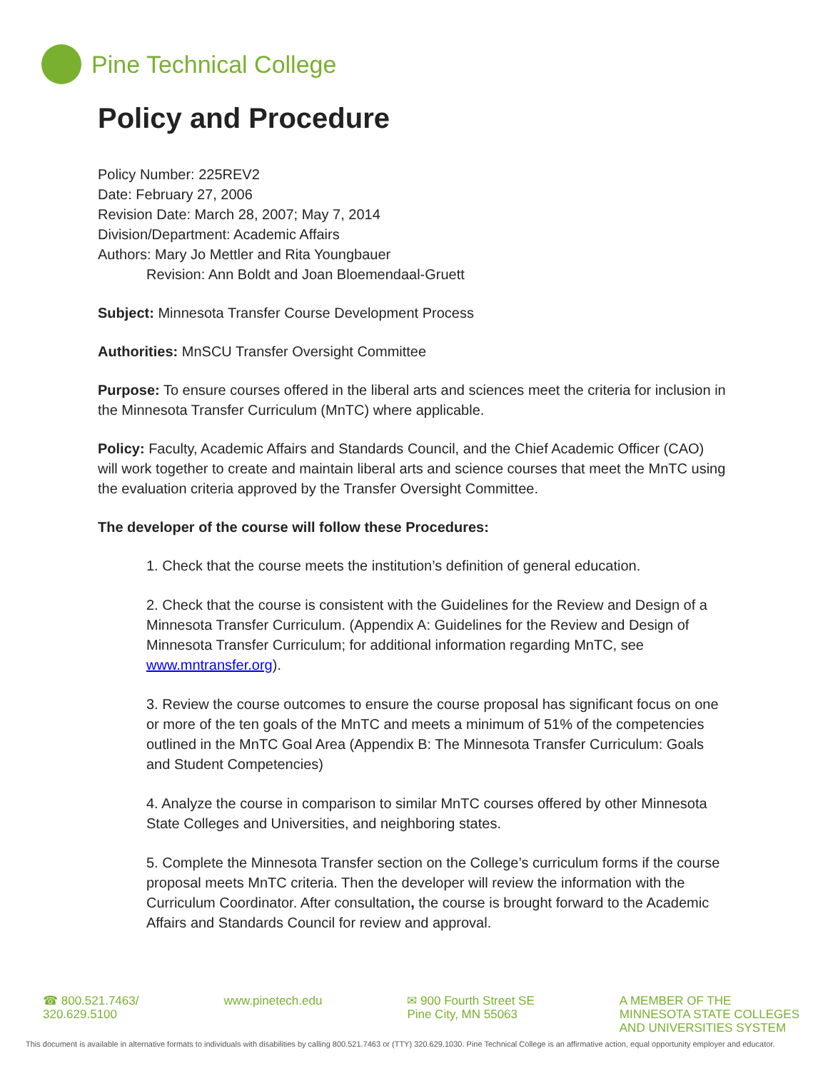Pine Technical College
Policy and Procedure
Policy Number: 225REV2
Date: February 27, 2006
Revision Date: March 28, 2007; May 7, 2014
Division/Department: Academic Affairs
Authors: Mary Jo Mettler and Rita Youngbauer
Revision: Ann Boldt and Joan Bloemendaal-Gruett
Subject: Minnesota Transfer Course Development Process
Authorities: MnSCU Transfer Oversight Committee
Purpose: To ensure courses offered in the liberal arts and sciences meet the criteria for inclusion in the Minnesota Transfer Curriculum (MnTC) where applicable.
Policy: Faculty, Academic Affairs and Standards Council, and the Chief Academic Officer (CAO) will work together to create and maintain liberal arts and science courses that meet the MnTC using the evaluation criteria approved by the Transfer Oversight Committee.
The developer of the course will follow these Procedures:
1. Check that the course meets the institution’s definition of general education.
2. Check that the course is consistent with the Guidelines for the Review and Design of a Minnesota Transfer Curriculum. (Appendix A: Guidelines for the Review and Design of Minnesota Transfer Curriculum; for additional information regarding MnTC, see www.mntransfer.org).
3. Review the course outcomes to ensure the course proposal has significant focus on one or more of the ten goals of the MnTC and meets a minimum of 51% of the competencies outlined in the MnTC Goal Area (Appendix B: The Minnesota Transfer Curriculum: Goals and Student Competencies)
4. Analyze the course in comparison to similar MnTC courses offered by other Minnesota State Colleges and Universities, and neighboring states.
5. Complete the Minnesota Transfer section on the College’s curriculum forms if the course proposal meets MnTC criteria. Then the developer will review the information with the Curriculum Coordinator. After consultation, the course is brought forward to the Academic Affairs and Standards Council for review and approval.
☎ 800.521.7463/
320.629.5100
www.pinetech.edu ✉ 900 Fourth Street SE
Pine City, MN 55063
A MEMBER OF THE
MINNESOTA STATE COLLEGES
AND UNIVERSITIES SYSTEM
This document is available in alternative formats to individuals with disabilities by calling 800.521.7463 or (TTY) 320.629.1030. Pine Technical College is an affirmative action, equal opportunity employer and educator.